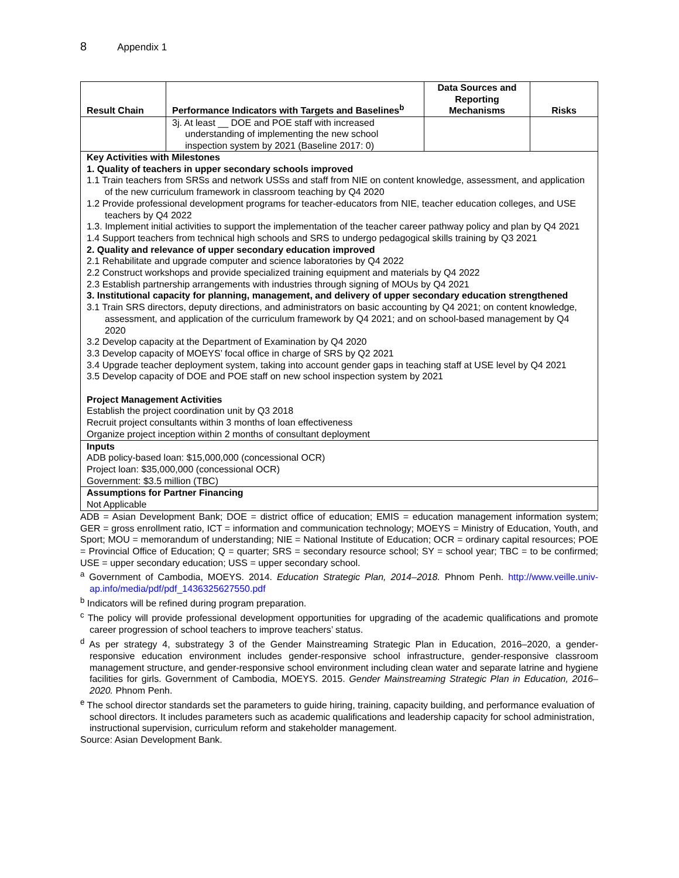8 Appendix 1
| Result Chain | Performance Indicators with Targets and Baselines<sup>b</sup> | Data Sources and Reporting Mechanisms | Risks |
| --- | --- | --- | --- |
| | 3j. At least __ DOE and POE staff with increased understanding of implementing the new school inspection system by 2021 (Baseline 2017: 0) | | |
| Key Activities with Milestones 1. Quality of teachers in upper secondary schools improved 1.1 Train teachers from SRSs and network USSs and staff from NIE on content knowledge, assessment, and application of the new curriculum framework in classroom teaching by Q4 2020 1.2 Provide professional development programs for teacher-educators from NIE, teacher education colleges, and USE teachers by Q4 2022 1.3. Implement initial activities to support the implementation of the teacher career pathway policy and plan by Q4 2021 1.4 Support teachers from technical high schools and SRS to undergo pedagogical skills training by Q3 2021 2. Quality and relevance of upper secondary education improved 2.1 Rehabilitate and upgrade computer and science laboratories by Q4 2022 2.2 Construct workshops and provide specialized training equipment and materials by Q4 2022 2.3 Establish partnership arrangements with industries through signing of MOUs by Q4 2021 3. Institutional capacity for planning, management, and delivery of upper secondary education strengthened 3.1 Train SRS directors, deputy directions, and administrators on basic accounting by Q4 2021; on content knowledge, assessment, and application of the curriculum framework by Q4 2021; and on school-based management by Q4 2020 3.2 Develop capacity at the Department of Examination by Q4 2020 3.3 Develop capacity of MOEYS’ focal office in charge of SRS by Q2 2021 3.4 Upgrade teacher deployment system, taking into account gender gaps in teaching staff at USE level by Q4 2021 3.5 Develop capacity of DOE and POE staff on new school inspection system by 2021 Project Management Activities Establish the project coordination unit by Q3 2018 Recruit project consultants within 3 months of loan effectiveness Organize project inception within 2 months of consultant deployment | | | |
| Inputs ADB policy-based loan: $15,000,000 (concessional OCR) Project loan: $35,000,000 (concessional OCR) Government: $3.5 million (TBC) | | | |
| Assumptions for Partner Financing Not Applicable | | | |
ADB = Asian Development Bank; DOE = district office of education; EMIS = education management information system; GER = gross enrollment ratio, ICT = information and communication technology; MOEYS = Ministry of Education, Youth, and Sport; MOU = memorandum of understanding; NIE = National Institute of Education; OCR = ordinary capital resources; POE = Provincial Office of Education; Q = quarter; SRS = secondary resource school; SY = school year; TBC = to be confirmed; USE = upper secondary education; USS = upper secondary school.
<sup>a</sup> Government of Cambodia, MOEYS. 2014. Education Strategic Plan, 2014–2018. Phnom Penh. http://www.veille.univ-ap.info/media/pdf/pdf_1436325627550.pdf
<sup>b</sup> Indicators will be refined during program preparation.
<sup>c</sup> The policy will provide professional development opportunities for upgrading of the academic qualifications and promote career progression of school teachers to improve teachers’ status.
<sup>d</sup> As per strategy 4, substrategy 3 of the Gender Mainstreaming Strategic Plan in Education, 2016–2020, a gender-responsive education environment includes gender-responsive school infrastructure, gender-responsive classroom management structure, and gender-responsive school environment including clean water and separate latrine and hygiene facilities for girls. Government of Cambodia, MOEYS. 2015. Gender Mainstreaming Strategic Plan in Education, 2016–2020. Phnom Penh.
<sup>e</sup> The school director standards set the parameters to guide hiring, training, capacity building, and performance evaluation of school directors. It includes parameters such as academic qualifications and leadership capacity for school administration, instructional supervision, curriculum reform and stakeholder management.
Source: Asian Development Bank.